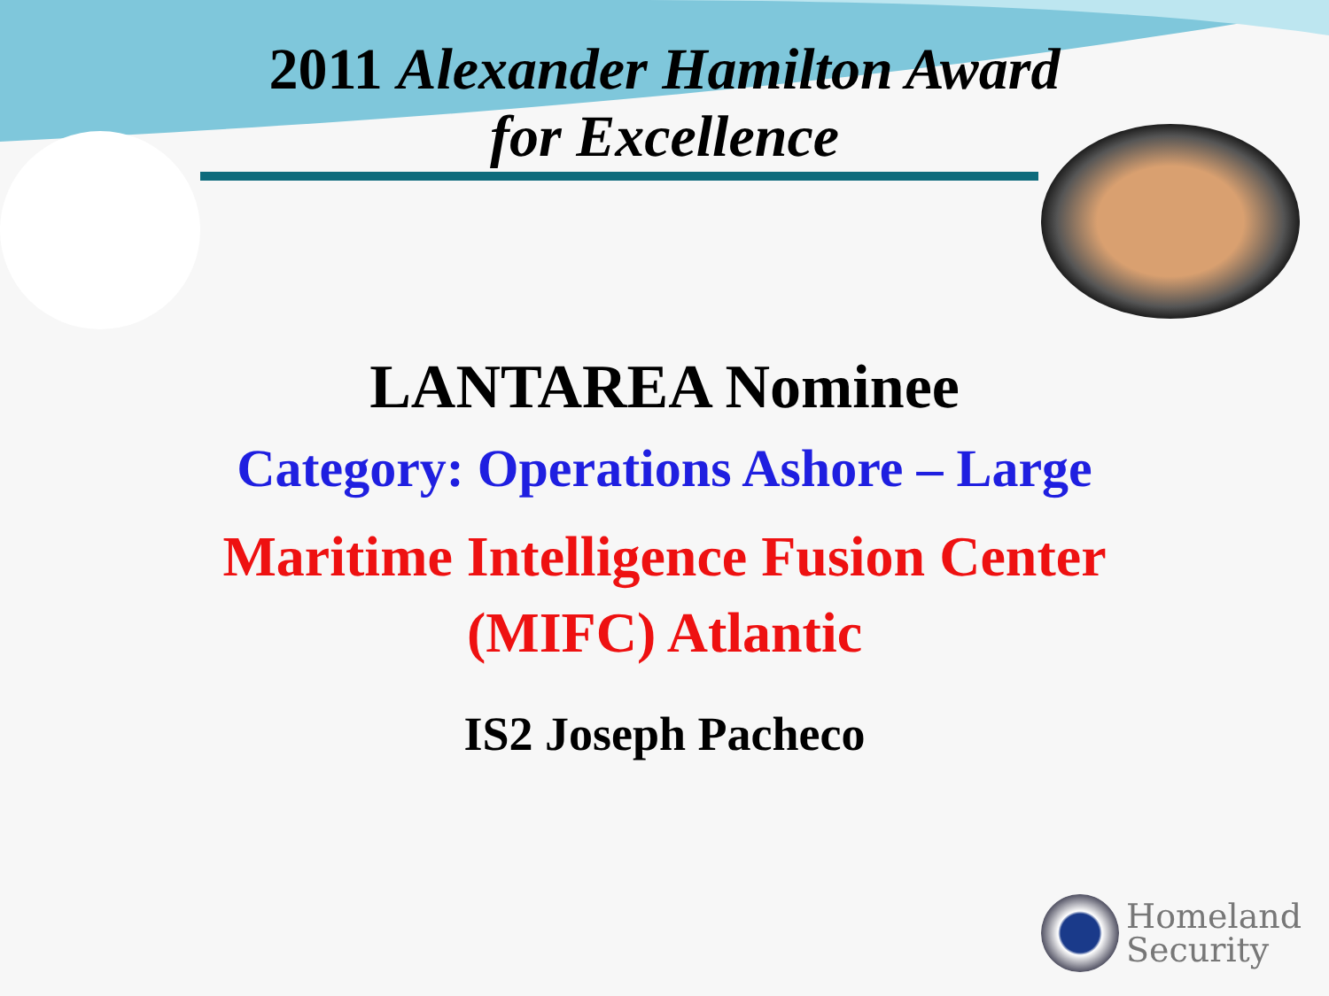2011 Alexander Hamilton Award
for Excellence
LANTAREA Nominee
Category: Operations Ashore – Large
Maritime Intelligence Fusion Center
(MIFC) Atlantic
IS2 Joseph Pacheco
Homeland
Security